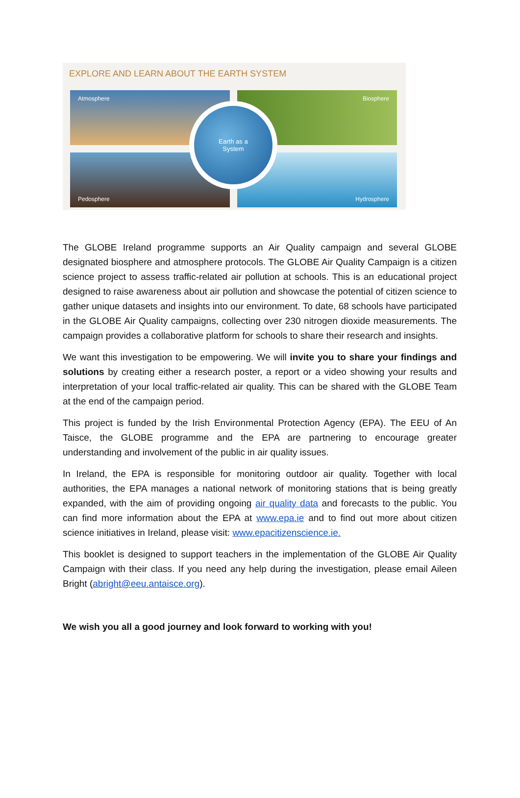EXPLORE AND LEARN ABOUT THE EARTH SYSTEM
Atmosphere Biosphere
Pedosphere Hydrosphere
Earth as a
System
The GLOBE Ireland programme supports an Air Quality campaign and several GLOBE designated biosphere and atmosphere protocols. The GLOBE Air Quality Campaign is a citizen science project to assess traffic-related air pollution at schools. This is an educational project designed to raise awareness about air pollution and showcase the potential of citizen science to gather unique datasets and insights into our environment. To date, 68 schools have participated in the GLOBE Air Quality campaigns, collecting over 230 nitrogen dioxide measurements. The campaign provides a collaborative platform for schools to share their research and insights.
We want this investigation to be empowering. We will invite you to share your findings and solutions by creating either a research poster, a report or a video showing your results and interpretation of your local traffic-related air quality. This can be shared with the GLOBE Team at the end of the campaign period.
This project is funded by the Irish Environmental Protection Agency (EPA). The EEU of An Taisce, the GLOBE programme and the EPA are partnering to encourage greater understanding and involvement of the public in air quality issues.
In Ireland, the EPA is responsible for monitoring outdoor air quality. Together with local authorities, the EPA manages a national network of monitoring stations that is being greatly expanded, with the aim of providing ongoing air quality data and forecasts to the public. You can find more information about the EPA at www.epa.ie and to find out more about citizen science initiatives in Ireland, please visit: www.epacitizenscience.ie.
This booklet is designed to support teachers in the implementation of the GLOBE Air Quality Campaign with their class. If you need any help during the investigation, please email Aileen Bright (abright@eeu.antaisce.org).
We wish you all a good journey and look forward to working with you!